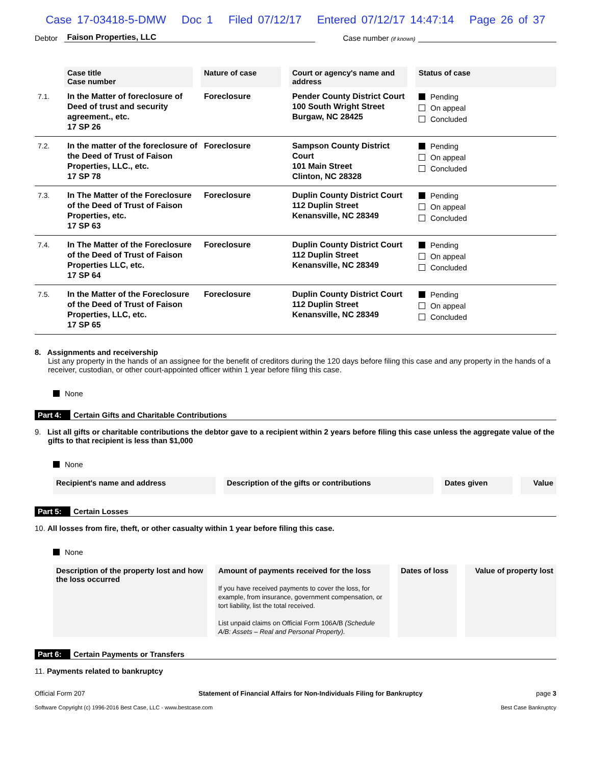Case 17-03418-5-DMW Doc 1 Filed 07/12/17 Entered 07/12/17 14:47:14 Page 26 of 37
Debtor Faison Properties, LLC Case number (if known)
| | Case title Case number | Nature of case | Court or agency's name and address | Status of case |
| --- | --- | --- | --- | --- |
| 7.1. | In the Matter of foreclosure of Deed of trust and security agreement., etc. 17 SP 26 | Foreclosure | Pender County District Court 100 South Wright Street Burgaw, NC 28425 | Pending On appeal Concluded |
| 7.2. | In the matter of the foreclosure of the Deed of Trust of Faison Properties, LLC., etc. 17 SP 78 | Foreclosure | Sampson County District Court 101 Main Street Clinton, NC 28328 | Pending On appeal Concluded |
| 7.3. | In The Matter of the Foreclosure of the Deed of Trust of Faison Properties, etc. 17 SP 63 | Foreclosure | Duplin County District Court 112 Duplin Street Kenansville, NC 28349 | Pending On appeal Concluded |
| 7.4. | In The Matter of the Foreclosure of the Deed of Trust of Faison Properties LLC, etc. 17 SP 64 | Foreclosure | Duplin County District Court 112 Duplin Street Kenansville, NC 28349 | Pending On appeal Concluded |
| 7.5. | In the Matter of the Foreclosure of the Deed of Trust of Faison Properties, LLC, etc. 17 SP 65 | Foreclosure | Duplin County District Court 112 Duplin Street Kenansville, NC 28349 | Pending On appeal Concluded |
8. Assignments and receivership
List any property in the hands of an assignee for the benefit of creditors during the 120 days before filing this case and any property in the hands of a receiver, custodian, or other court-appointed officer within 1 year before filing this case.
None
Part 4: Certain Gifts and Charitable Contributions
9. List all gifts or charitable contributions the debtor gave to a recipient within 2 years before filing this case unless the aggregate value of the gifts to that recipient is less than $1,000
None
| Recipient's name and address | Description of the gifts or contributions | Dates given | Value |
| --- | --- | --- | --- |
Part 5: Certain Losses
10. All losses from fire, theft, or other casualty within 1 year before filing this case.
None
| Description of the property lost and how the loss occurred | Amount of payments received for the loss If you have received payments to cover the loss, for example, from insurance, government compensation, or tort liability, list the total received. List unpaid claims on Official Form 106A/B (Schedule A/B: Assets – Real and Personal Property). | Dates of loss | Value of property lost |
| --- | --- | --- | --- |
Part 6: Certain Payments or Transfers
11. Payments related to bankruptcy
Official Form 207 Statement of Financial Affairs for Non-Individuals Filing for Bankruptcy page 3
Software Copyright (c) 1996-2016 Best Case, LLC - www.bestcase.com Best Case Bankruptcy